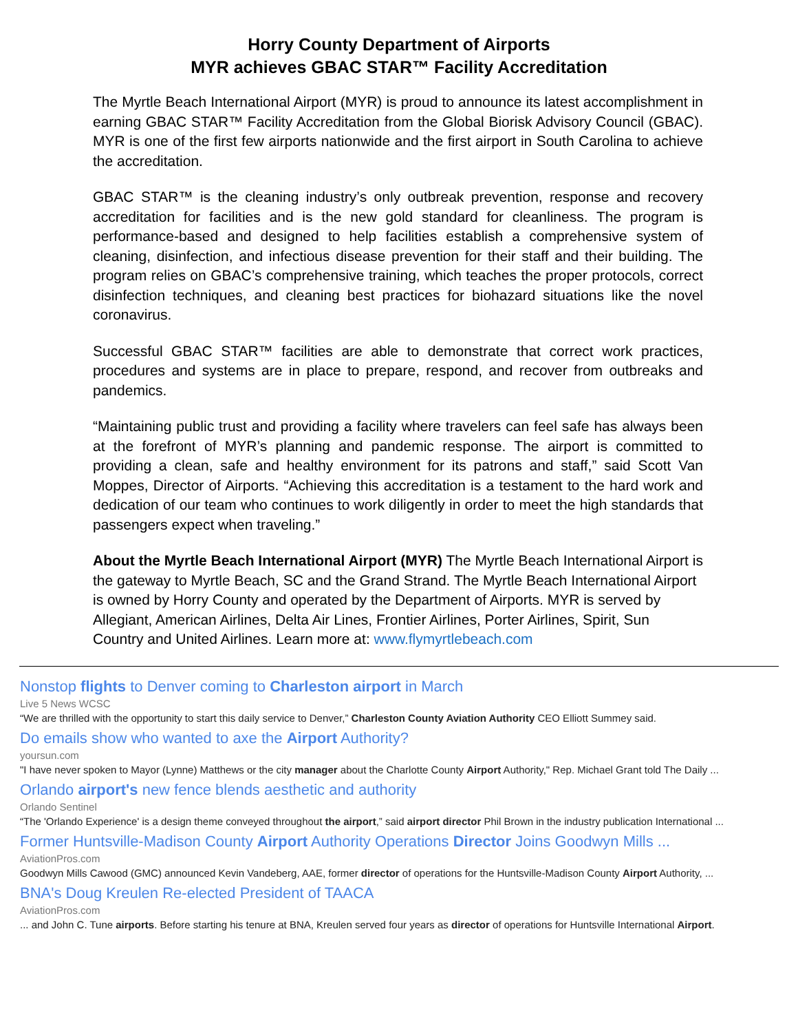Horry County Department of Airports
MYR achieves GBAC STAR™ Facility Accreditation
The Myrtle Beach International Airport (MYR) is proud to announce its latest accomplishment in earning GBAC STAR™ Facility Accreditation from the Global Biorisk Advisory Council (GBAC). MYR is one of the first few airports nationwide and the first airport in South Carolina to achieve the accreditation.
GBAC STAR™ is the cleaning industry’s only outbreak prevention, response and recovery accreditation for facilities and is the new gold standard for cleanliness. The program is performance-based and designed to help facilities establish a comprehensive system of cleaning, disinfection, and infectious disease prevention for their staff and their building. The program relies on GBAC’s comprehensive training, which teaches the proper protocols, correct disinfection techniques, and cleaning best practices for biohazard situations like the novel coronavirus.
Successful GBAC STAR™ facilities are able to demonstrate that correct work practices, procedures and systems are in place to prepare, respond, and recover from outbreaks and pandemics.
“Maintaining public trust and providing a facility where travelers can feel safe has always been at the forefront of MYR’s planning and pandemic response. The airport is committed to providing a clean, safe and healthy environment for its patrons and staff,” said Scott Van Moppes, Director of Airports. “Achieving this accreditation is a testament to the hard work and dedication of our team who continues to work diligently in order to meet the high standards that passengers expect when traveling.”
About the Myrtle Beach International Airport (MYR) The Myrtle Beach International Airport is the gateway to Myrtle Beach, SC and the Grand Strand. The Myrtle Beach International Airport is owned by Horry County and operated by the Department of Airports. MYR is served by Allegiant, American Airlines, Delta Air Lines, Frontier Airlines, Porter Airlines, Spirit, Sun Country and United Airlines. Learn more at: www.flymyrtlebeach.com
Nonstop flights to Denver coming to Charleston airport in March
Live 5 News WCSC
“We are thrilled with the opportunity to start this daily service to Denver,” Charleston County Aviation Authority CEO Elliott Summey said.
Do emails show who wanted to axe the Airport Authority?
yoursun.com
"I have never spoken to Mayor (Lynne) Matthews or the city manager about the Charlotte County Airport Authority," Rep. Michael Grant told The Daily ...
Orlando airport's new fence blends aesthetic and authority
Orlando Sentinel
“The 'Orlando Experience' is a design theme conveyed throughout the airport,” said airport director Phil Brown in the industry publication International ...
Former Huntsville-Madison County Airport Authority Operations Director Joins Goodwyn Mills ...
AviationPros.com
Goodwyn Mills Cawood (GMC) announced Kevin Vandeberg, AAE, former director of operations for the Huntsville-Madison County Airport Authority, ...
BNA's Doug Kreulen Re-elected President of TAACA
AviationPros.com
... and John C. Tune airports. Before starting his tenure at BNA, Kreulen served four years as director of operations for Huntsville International Airport.